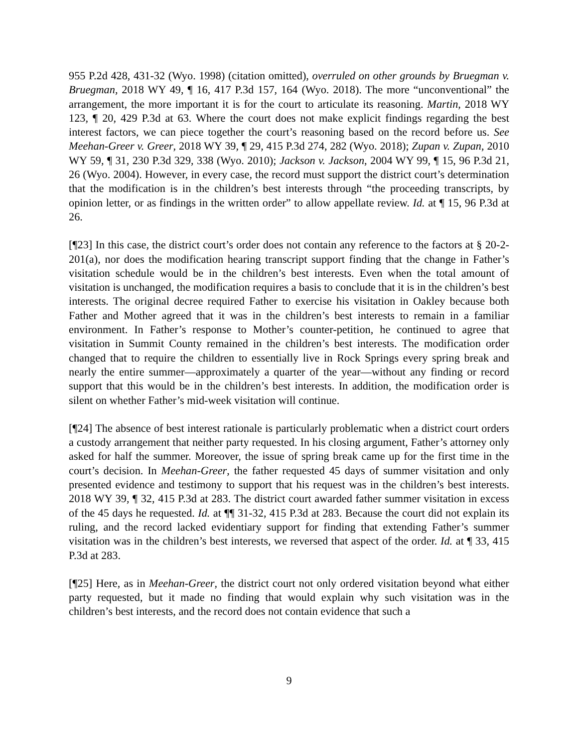955 P.2d 428, 431-32 (Wyo. 1998) (citation omitted), overruled on other grounds by Bruegman v. Bruegman, 2018 WY 49, ¶ 16, 417 P.3d 157, 164 (Wyo. 2018). The more “unconventional” the arrangement, the more important it is for the court to articulate its reasoning. Martin, 2018 WY 123, ¶ 20, 429 P.3d at 63. Where the court does not make explicit findings regarding the best interest factors, we can piece together the court’s reasoning based on the record before us. See Meehan-Greer v. Greer, 2018 WY 39, ¶ 29, 415 P.3d 274, 282 (Wyo. 2018); Zupan v. Zupan, 2010 WY 59, ¶ 31, 230 P.3d 329, 338 (Wyo. 2010); Jackson v. Jackson, 2004 WY 99, ¶ 15, 96 P.3d 21, 26 (Wyo. 2004). However, in every case, the record must support the district court’s determination that the modification is in the children’s best interests through “the proceeding transcripts, by opinion letter, or as findings in the written order” to allow appellate review. Id. at ¶ 15, 96 P.3d at 26.
[¶23] In this case, the district court’s order does not contain any reference to the factors at § 20-2-201(a), nor does the modification hearing transcript support finding that the change in Father’s visitation schedule would be in the children’s best interests. Even when the total amount of visitation is unchanged, the modification requires a basis to conclude that it is in the children’s best interests. The original decree required Father to exercise his visitation in Oakley because both Father and Mother agreed that it was in the children’s best interests to remain in a familiar environment. In Father’s response to Mother’s counter-petition, he continued to agree that visitation in Summit County remained in the children’s best interests. The modification order changed that to require the children to essentially live in Rock Springs every spring break and nearly the entire summer—approximately a quarter of the year—without any finding or record support that this would be in the children’s best interests. In addition, the modification order is silent on whether Father’s mid-week visitation will continue.
[¶24] The absence of best interest rationale is particularly problematic when a district court orders a custody arrangement that neither party requested. In his closing argument, Father’s attorney only asked for half the summer. Moreover, the issue of spring break came up for the first time in the court’s decision. In Meehan-Greer, the father requested 45 days of summer visitation and only presented evidence and testimony to support that his request was in the children’s best interests. 2018 WY 39, ¶ 32, 415 P.3d at 283. The district court awarded father summer visitation in excess of the 45 days he requested. Id. at ¶¶ 31-32, 415 P.3d at 283. Because the court did not explain its ruling, and the record lacked evidentiary support for finding that extending Father’s summer visitation was in the children’s best interests, we reversed that aspect of the order. Id. at ¶ 33, 415 P.3d at 283.
[¶25] Here, as in Meehan-Greer, the district court not only ordered visitation beyond what either party requested, but it made no finding that would explain why such visitation was in the children’s best interests, and the record does not contain evidence that such a
9